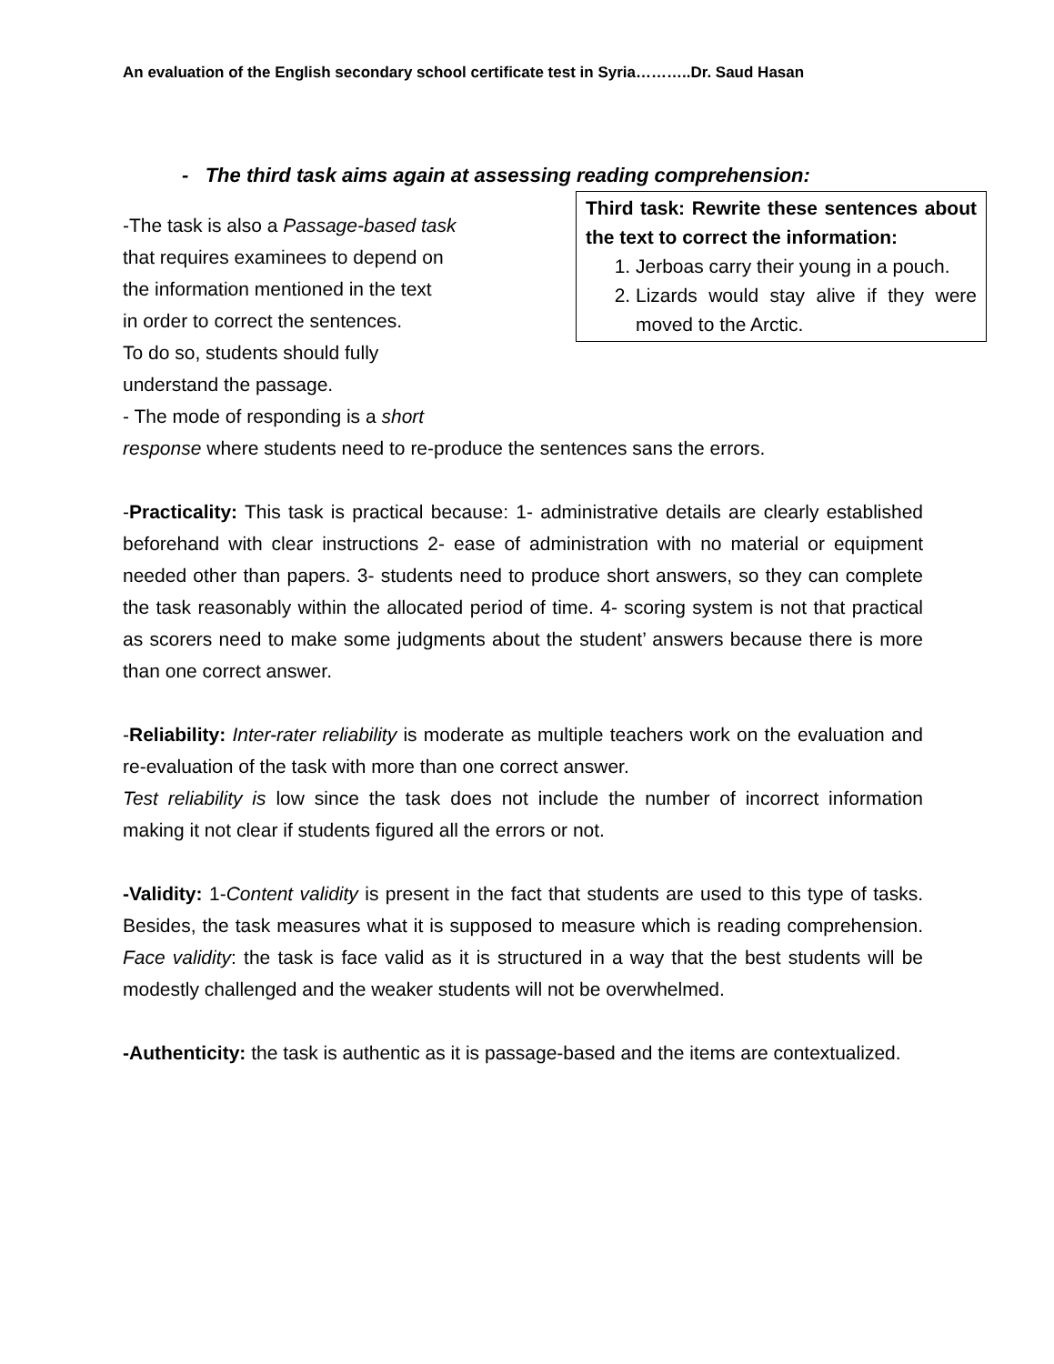An evaluation of the English secondary school certificate test in Syria………..Dr. Saud Hasan
- The third task aims again at assessing reading comprehension:
Third task: Rewrite these sentences about the text to correct the information:
1. Jerboas carry their young in a pouch.
2. Lizards would stay alive if they were moved to the Arctic.
-The task is also a Passage-based task
that requires examinees to depend on
the information mentioned in the text
in order to correct the sentences.
To do so, students should fully
understand the passage.
- The mode of responding is a short
response where students need to re-produce the sentences sans the errors.
-Practicality: This task is practical because: 1- administrative details are clearly established beforehand with clear instructions 2- ease of administration with no material or equipment needed other than papers. 3- students need to produce short answers, so they can complete the task reasonably within the allocated period of time. 4- scoring system is not that practical as scorers need to make some judgments about the student’ answers because there is more than one correct answer.
-Reliability: Inter-rater reliability is moderate as multiple teachers work on the evaluation and re-evaluation of the task with more than one correct answer.
Test reliability is low since the task does not include the number of incorrect information making it not clear if students figured all the errors or not.
-Validity: 1-Content validity is present in the fact that students are used to this type of tasks. Besides, the task measures what it is supposed to measure which is reading comprehension. Face validity: the task is face valid as it is structured in a way that the best students will be modestly challenged and the weaker students will not be overwhelmed.
-Authenticity: the task is authentic as it is passage-based and the items are contextualized.